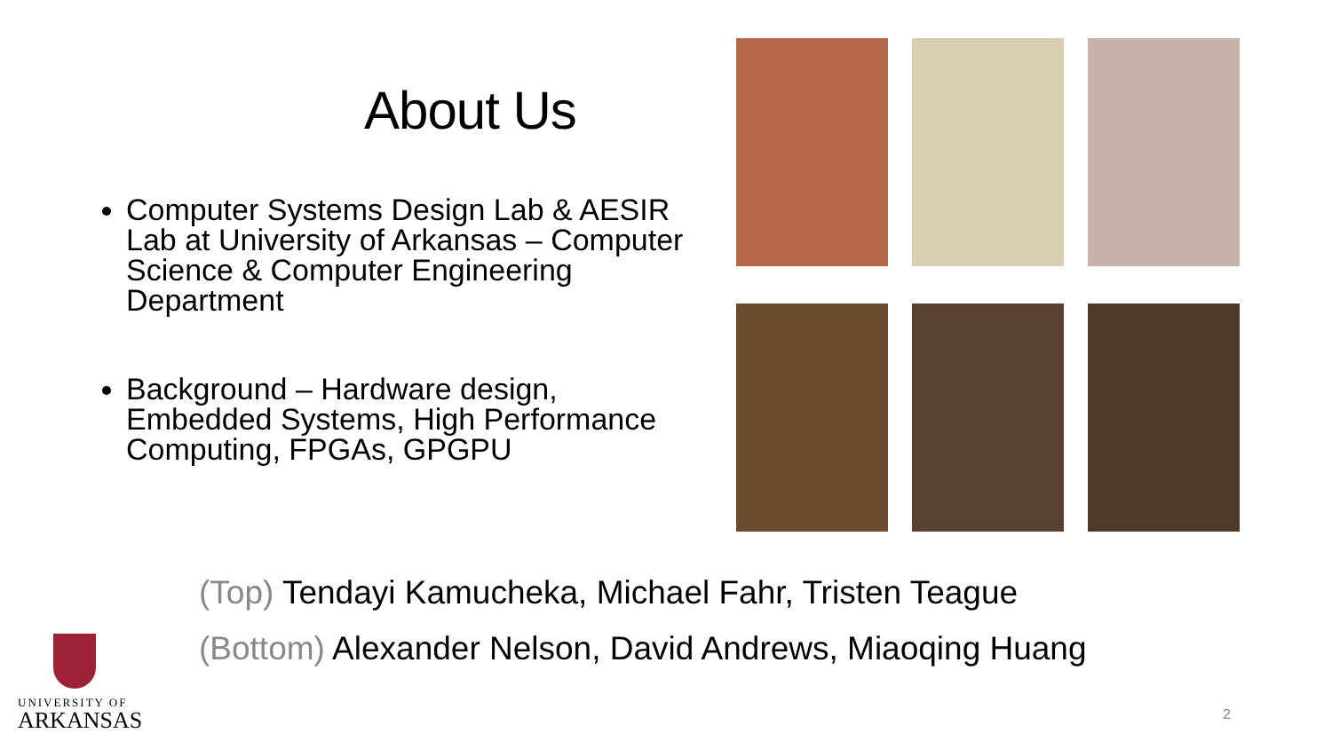About Us
Computer Systems Design Lab & AESIR Lab at University of Arkansas – Computer Science & Computer Engineering Department
Background – Hardware design, Embedded Systems, High Performance Computing, FPGAs, GPGPU
(Top) Tendayi Kamucheka, Michael Fahr, Tristen Teague
(Bottom) Alexander Nelson, David Andrews, Miaoqing Huang
UNIVERSITY OF
ARKANSAS
2